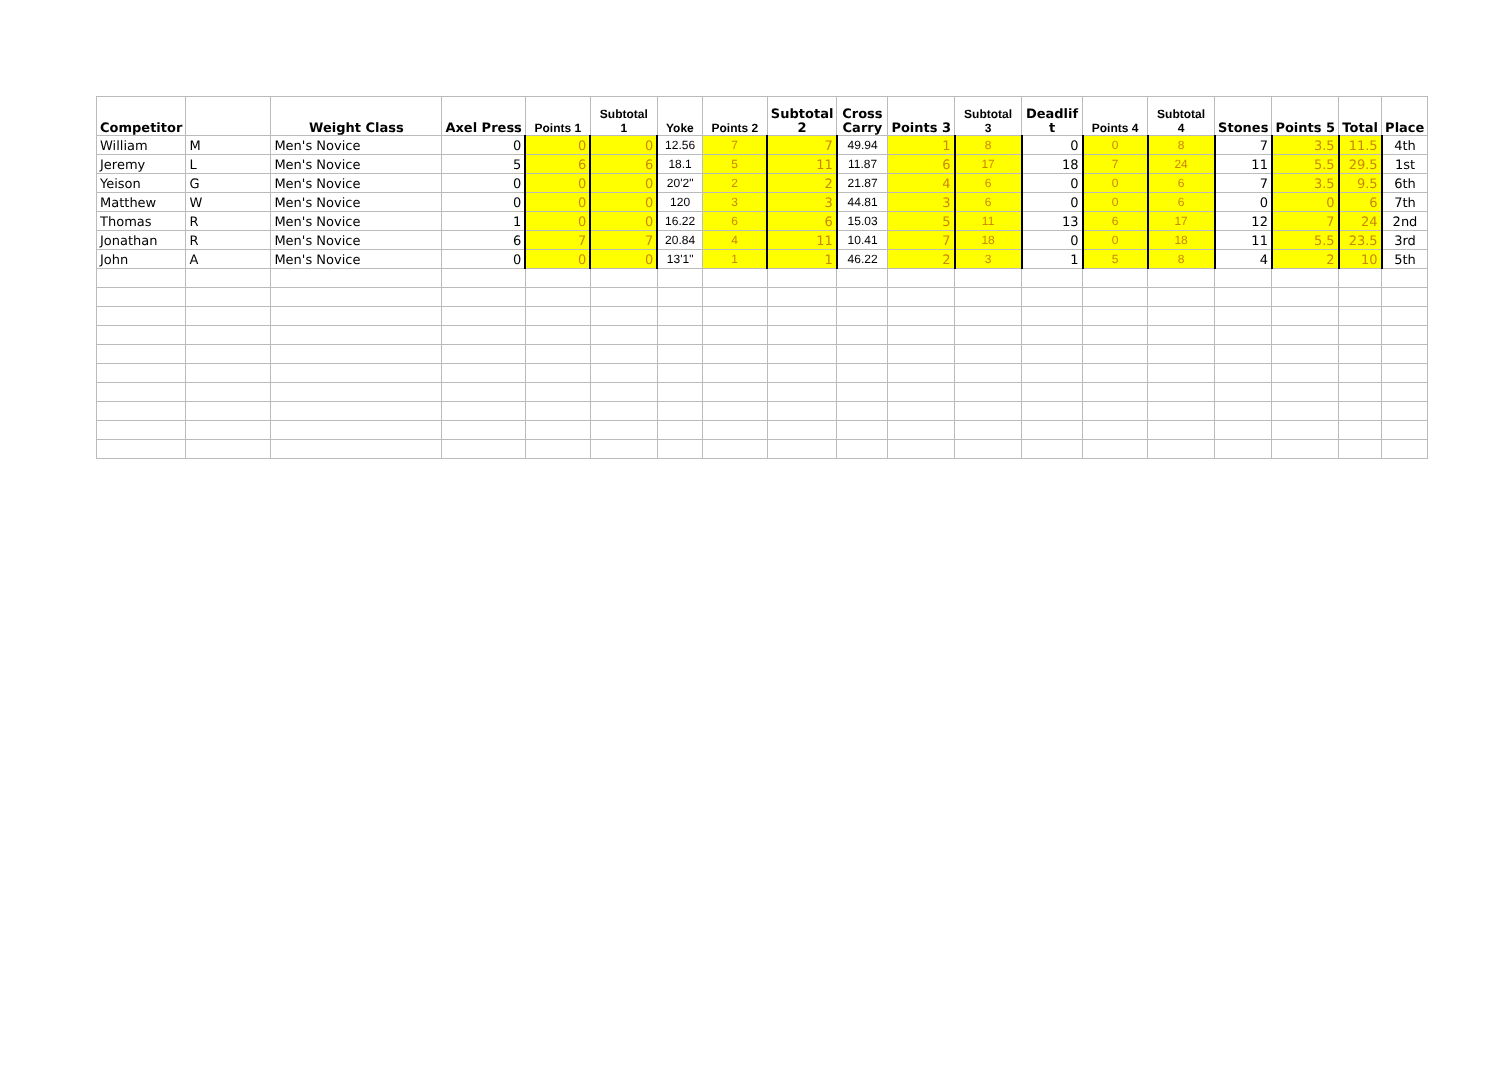| Competitor | | Weight Class | Axel Press | Points 1 | Subtotal 1 | Yoke | Points 2 | Subtotal 2 | Cross Carry | Points 3 | Subtotal 3 | Deadlif t | Points 4 | Subtotal 4 | Stones | Points 5 | Total | Place |
| --- | --- | --- | --- | --- | --- | --- | --- | --- | --- | --- | --- | --- | --- | --- | --- | --- | --- | --- |
| William | M | Men's Novice | 0 | 0 | 0 | 12.56 | 7 | 7 | 49.94 | 1 | 8 | 0 | 0 | 8 | 7 | 3.5 | 11.5 | 4th |
| Jeremy | L | Men's Novice | 5 | 6 | 6 | 18.1 | 5 | 11 | 11.87 | 6 | 17 | 18 | 7 | 24 | 11 | 5.5 | 29.5 | 1st |
| Yeison | G | Men's Novice | 0 | 0 | 0 | 20'2" | 2 | 2 | 21.87 | 4 | 6 | 0 | 0 | 6 | 7 | 3.5 | 9.5 | 6th |
| Matthew | W | Men's Novice | 0 | 0 | 0 | 120 | 3 | 3 | 44.81 | 3 | 6 | 0 | 0 | 6 | 0 | 0 | 6 | 7th |
| Thomas | R | Men's Novice | 1 | 0 | 0 | 16.22 | 6 | 6 | 15.03 | 5 | 11 | 13 | 6 | 17 | 12 | 7 | 24 | 2nd |
| Jonathan | R | Men's Novice | 6 | 7 | 7 | 20.84 | 4 | 11 | 10.41 | 7 | 18 | 0 | 0 | 18 | 11 | 5.5 | 23.5 | 3rd |
| John | A | Men's Novice | 0 | 0 | 0 | 13'1" | 1 | 1 | 46.22 | 2 | 3 | 1 | 5 | 8 | 4 | 2 | 10 | 5th |